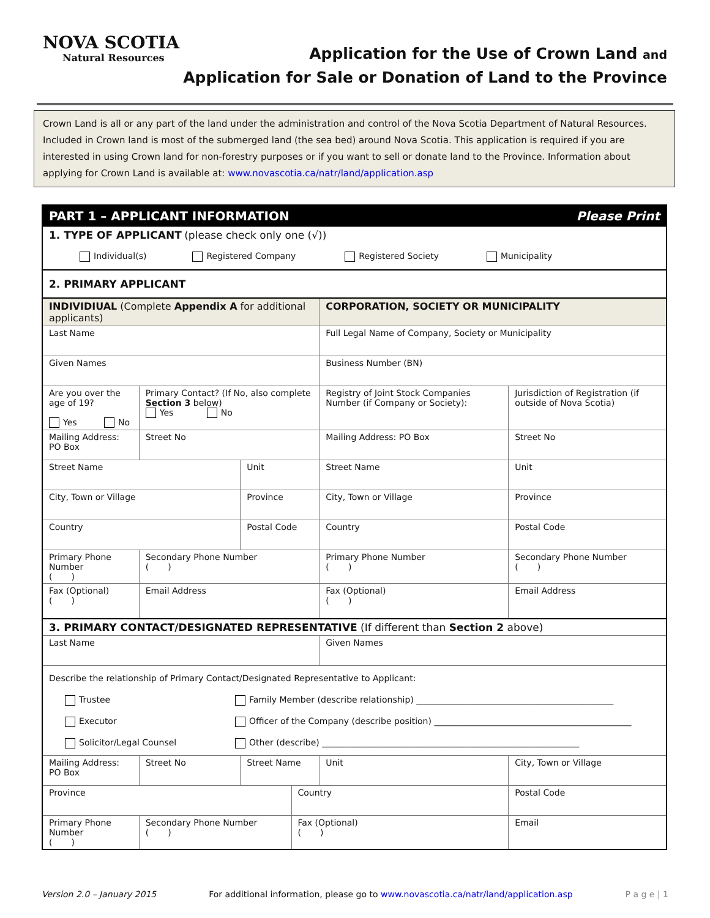NOVA SCOTIA
Natural Resources
Application for the Use of Crown Land and
Application for Sale or Donation of Land to the Province
Crown Land is all or any part of the land under the administration and control of the Nova Scotia Department of Natural Resources. Included in Crown land is most of the submerged land (the sea bed) around Nova Scotia. This application is required if you are interested in using Crown land for non-forestry purposes or if you want to sell or donate land to the Province. Information about applying for Crown Land is available at: www.novascotia.ca/natr/land/application.asp
| PART 1 – APPLICANT INFORMATION Please Print | | | | | | | | | |
| 1. TYPE OF APPLICANT (please check only one (√)) Individual(s) Registered Company Registered Society Municipality | | | | | | | | | |
| 2. PRIMARY APPLICANT | | | | | | | | | |
| INDIVIDIUAL (Complete Appendix A for additional applicants) | | | | | CORPORATION, SOCIETY OR MUNICIPALITY | | | | |
| Last Name | | | | | Full Legal Name of Company, Society or Municipality | | | | |
| Given Names | | | | | Business Number (BN) | | | | |
| Are you over the age of 19? Yes No | Primary Contact? (If No, also complete Section 3 below) Yes No | | | | Registry of Joint Stock Companies Number (if Company or Society): | | Jurisdiction of Registration (if outside of Nova Scotia) | | |
| Mailing Address: PO Box | Street No | | | | Mailing Address: PO Box | | Street No | | |
| Street Name | | | Unit | | Street Name | | | | Unit |
| City, Town or Village | | Province | | | City, Town or Village | | | Province | |
| Country | | Postal Code | | | Country | | | | Postal Code |
| Primary Phone Number ( ) | Secondary Phone Number ( ) | | | | Primary Phone Number ( ) | | Secondary Phone Number ( ) | | |
| Fax (Optional) ( ) | Email Address | | | | Fax (Optional) ( ) | | Email Address | | |
| 3. PRIMARY CONTACT/DESIGNATED REPRESENTATIVE (If different than Section 2 above) | | | | | | | | | |
| Last Name | | | | | Given Names | | | | |
| Describe the relationship of Primary Contact/Designated Representative to Applicant: Trustee Executor Solicitor/Legal Counsel Family Member (describe relationship) ______________________________________________ Officer of the Company (describe position) ______________________________________________ Other (describe) ____________________________________________________________ | | | | | | | | | |
| Mailing Address: PO Box | Street No | Street Name | | | Unit | City, Town or Village | | | |
| Province | | | | Country | | | Postal Code | | |
| Primary Phone Number ( ) | Secondary Phone Number ( ) | | | Fax (Optional) ( ) | | | Email | | |
Version 2.0 – January 2015 For additional information, please go to www.novascotia.ca/natr/land/application.asp P a g e | 1